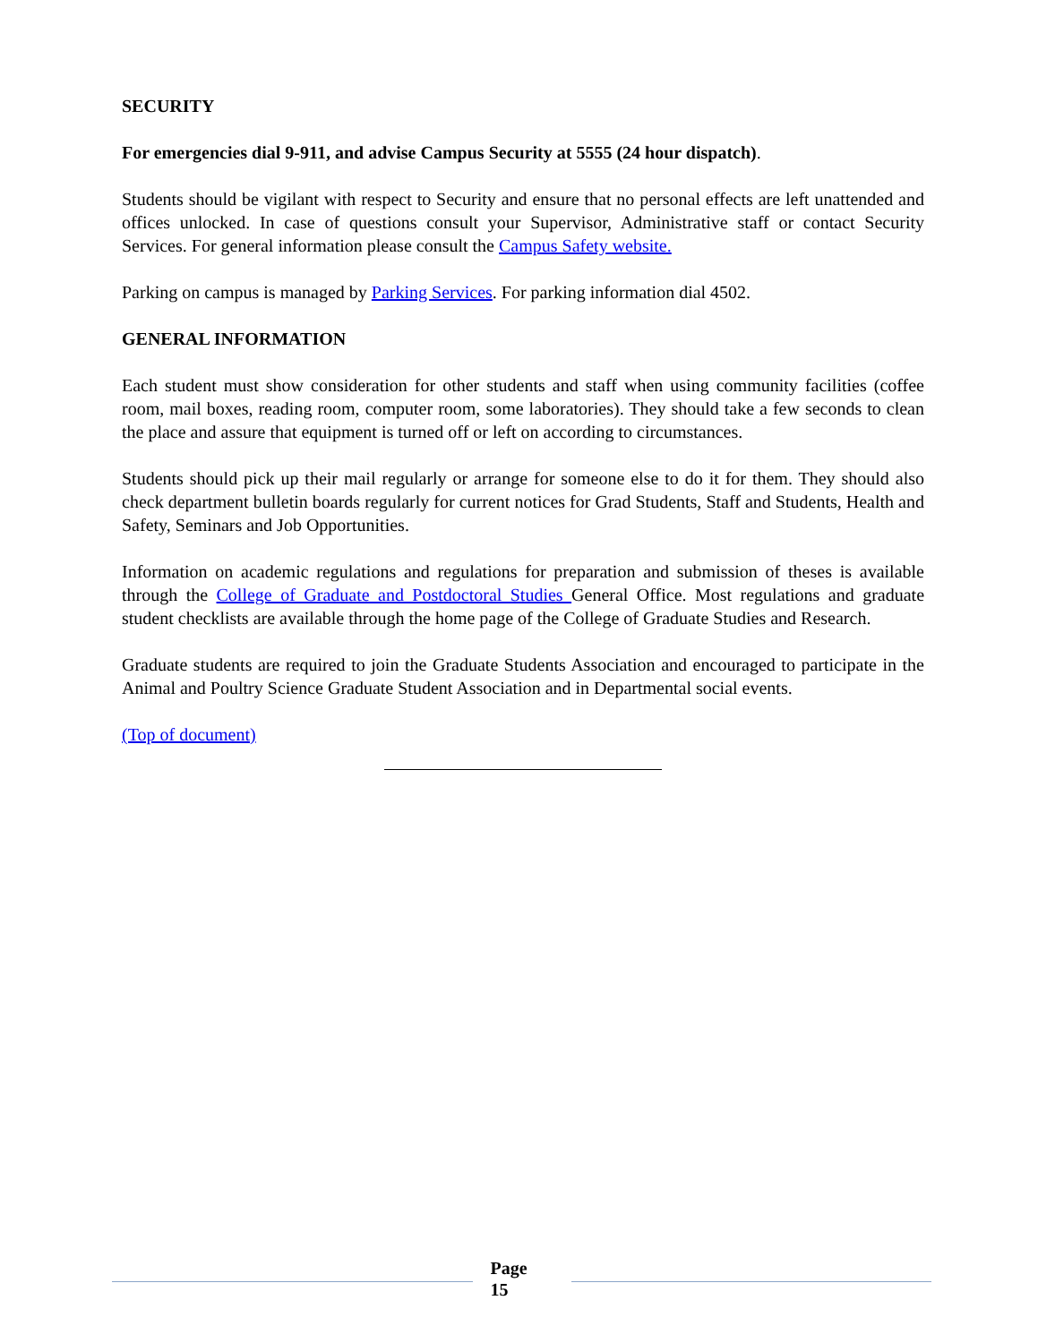SECURITY
For emergencies dial 9-911, and advise Campus Security at 5555 (24 hour dispatch).
Students should be vigilant with respect to Security and ensure that no personal effects are left unattended and offices unlocked. In case of questions consult your Supervisor, Administrative staff or contact Security Services. For general information please consult the Campus Safety website.
Parking on campus is managed by Parking Services. For parking information dial 4502.
GENERAL INFORMATION
Each student must show consideration for other students and staff when using community facilities (coffee room, mail boxes, reading room, computer room, some laboratories). They should take a few seconds to clean the place and assure that equipment is turned off or left on according to circumstances.
Students should pick up their mail regularly or arrange for someone else to do it for them. They should also check department bulletin boards regularly for current notices for Grad Students, Staff and Students, Health and Safety, Seminars and Job Opportunities.
Information on academic regulations and regulations for preparation and submission of theses is available through the College of Graduate and Postdoctoral Studies General Office. Most regulations and graduate student checklists are available through the home page of the College of Graduate Studies and Research.
Graduate students are required to join the Graduate Students Association and encouraged to participate in the Animal and Poultry Science Graduate Student Association and in Departmental social events.
(Top of document)
Page
15